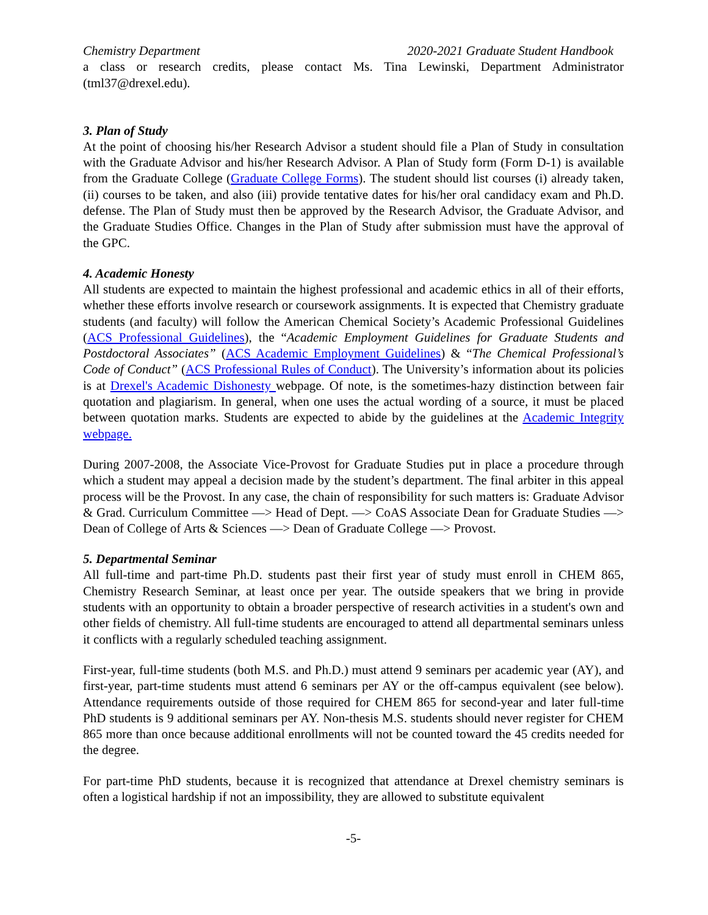Chemistry Department 2020-2021 Graduate Student Handbook
a class or research credits, please contact Ms. Tina Lewinski, Department Administrator (tml37@drexel.edu).
3. Plan of Study
At the point of choosing his/her Research Advisor a student should file a Plan of Study in consultation with the Graduate Advisor and his/her Research Advisor. A Plan of Study form (Form D-1) is available from the Graduate College (Graduate College Forms). The student should list courses (i) already taken, (ii) courses to be taken, and also (iii) provide tentative dates for his/her oral candidacy exam and Ph.D. defense. The Plan of Study must then be approved by the Research Advisor, the Graduate Advisor, and the Graduate Studies Office. Changes in the Plan of Study after submission must have the approval of the GPC.
4. Academic Honesty
All students are expected to maintain the highest professional and academic ethics in all of their efforts, whether these efforts involve research or coursework assignments. It is expected that Chemistry graduate students (and faculty) will follow the American Chemical Society’s Academic Professional Guidelines (ACS Professional Guidelines), the “Academic Employment Guidelines for Graduate Students and Postdoctoral Associates” (ACS Academic Employment Guidelines) & “The Chemical Professional’s Code of Conduct” (ACS Professional Rules of Conduct). The University’s information about its policies is at Drexel's Academic Dishonesty webpage. Of note, is the sometimes-hazy distinction between fair quotation and plagiarism. In general, when one uses the actual wording of a source, it must be placed between quotation marks. Students are expected to abide by the guidelines at the Academic Integrity webpage.
During 2007-2008, the Associate Vice-Provost for Graduate Studies put in place a procedure through which a student may appeal a decision made by the student’s department. The final arbiter in this appeal process will be the Provost. In any case, the chain of responsibility for such matters is: Graduate Advisor & Grad. Curriculum Committee —> Head of Dept. —> CoAS Associate Dean for Graduate Studies —> Dean of College of Arts & Sciences —> Dean of Graduate College —> Provost.
5. Departmental Seminar
All full-time and part-time Ph.D. students past their first year of study must enroll in CHEM 865, Chemistry Research Seminar, at least once per year. The outside speakers that we bring in provide students with an opportunity to obtain a broader perspective of research activities in a student's own and other fields of chemistry. All full-time students are encouraged to attend all departmental seminars unless it conflicts with a regularly scheduled teaching assignment.
First-year, full-time students (both M.S. and Ph.D.) must attend 9 seminars per academic year (AY), and first-year, part-time students must attend 6 seminars per AY or the off-campus equivalent (see below). Attendance requirements outside of those required for CHEM 865 for second-year and later full-time PhD students is 9 additional seminars per AY. Non-thesis M.S. students should never register for CHEM 865 more than once because additional enrollments will not be counted toward the 45 credits needed for the degree.
For part-time PhD students, because it is recognized that attendance at Drexel chemistry seminars is often a logistical hardship if not an impossibility, they are allowed to substitute equivalent
-5-